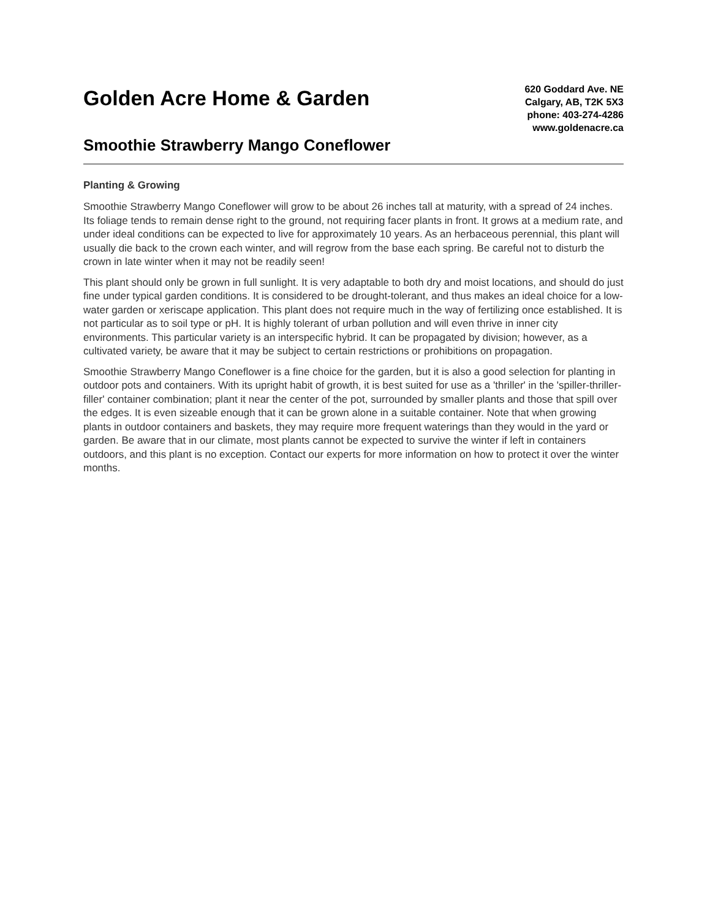Golden Acre Home & Garden
Smoothie Strawberry Mango Coneflower
620 Goddard Ave. NE
Calgary, AB, T2K 5X3
phone: 403-274-4286
www.goldenacre.ca
Planting & Growing
Smoothie Strawberry Mango Coneflower will grow to be about 26 inches tall at maturity, with a spread of 24 inches. Its foliage tends to remain dense right to the ground, not requiring facer plants in front. It grows at a medium rate, and under ideal conditions can be expected to live for approximately 10 years. As an herbaceous perennial, this plant will usually die back to the crown each winter, and will regrow from the base each spring. Be careful not to disturb the crown in late winter when it may not be readily seen!
This plant should only be grown in full sunlight. It is very adaptable to both dry and moist locations, and should do just fine under typical garden conditions. It is considered to be drought-tolerant, and thus makes an ideal choice for a low-water garden or xeriscape application. This plant does not require much in the way of fertilizing once established. It is not particular as to soil type or pH. It is highly tolerant of urban pollution and will even thrive in inner city environments. This particular variety is an interspecific hybrid. It can be propagated by division; however, as a cultivated variety, be aware that it may be subject to certain restrictions or prohibitions on propagation.
Smoothie Strawberry Mango Coneflower is a fine choice for the garden, but it is also a good selection for planting in outdoor pots and containers. With its upright habit of growth, it is best suited for use as a 'thriller' in the 'spiller-thriller-filler' container combination; plant it near the center of the pot, surrounded by smaller plants and those that spill over the edges. It is even sizeable enough that it can be grown alone in a suitable container. Note that when growing plants in outdoor containers and baskets, they may require more frequent waterings than they would in the yard or garden. Be aware that in our climate, most plants cannot be expected to survive the winter if left in containers outdoors, and this plant is no exception. Contact our experts for more information on how to protect it over the winter months.